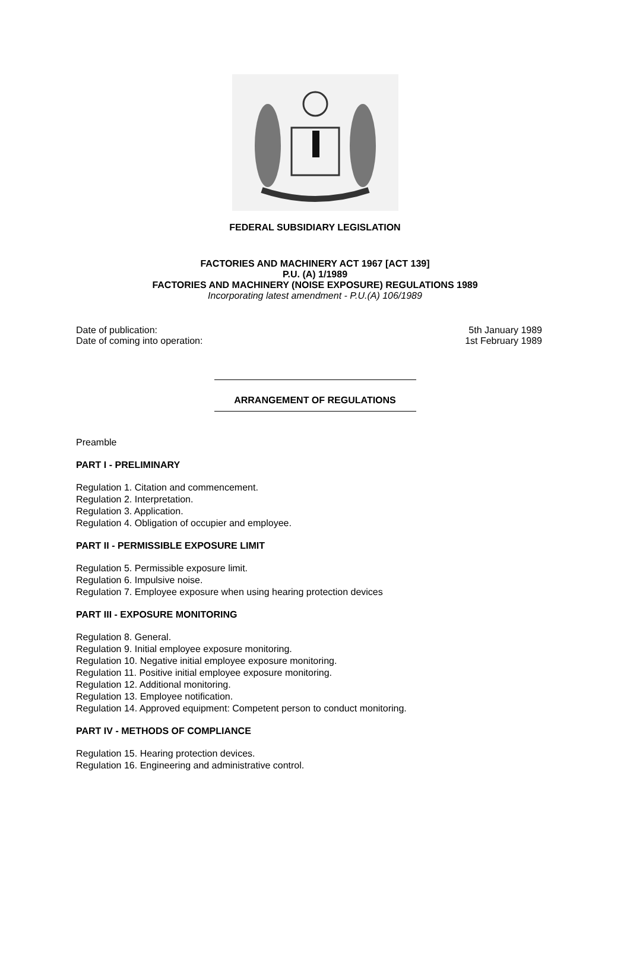FEDERAL SUBSIDIARY LEGISLATION
FACTORIES AND MACHINERY ACT 1967 [ACT 139]
P.U. (A) 1/1989
FACTORIES AND MACHINERY (NOISE EXPOSURE) REGULATIONS 1989
Incorporating latest amendment - P.U.(A) 106/1989
Date of publication: 5th January 1989
Date of coming into operation: 1st February 1989
ARRANGEMENT OF REGULATIONS
Preamble
PART I - PRELIMINARY
Regulation 1. Citation and commencement.
Regulation 2. Interpretation.
Regulation 3. Application.
Regulation 4. Obligation of occupier and employee.
PART II - PERMISSIBLE EXPOSURE LIMIT
Regulation 5. Permissible exposure limit.
Regulation 6. Impulsive noise.
Regulation 7. Employee exposure when using hearing protection devices
PART III - EXPOSURE MONITORING
Regulation 8. General.
Regulation 9. Initial employee exposure monitoring.
Regulation 10. Negative initial employee exposure monitoring.
Regulation 11. Positive initial employee exposure monitoring.
Regulation 12. Additional monitoring.
Regulation 13. Employee notification.
Regulation 14. Approved equipment: Competent person to conduct monitoring.
PART IV - METHODS OF COMPLIANCE
Regulation 15. Hearing protection devices.
Regulation 16. Engineering and administrative control.